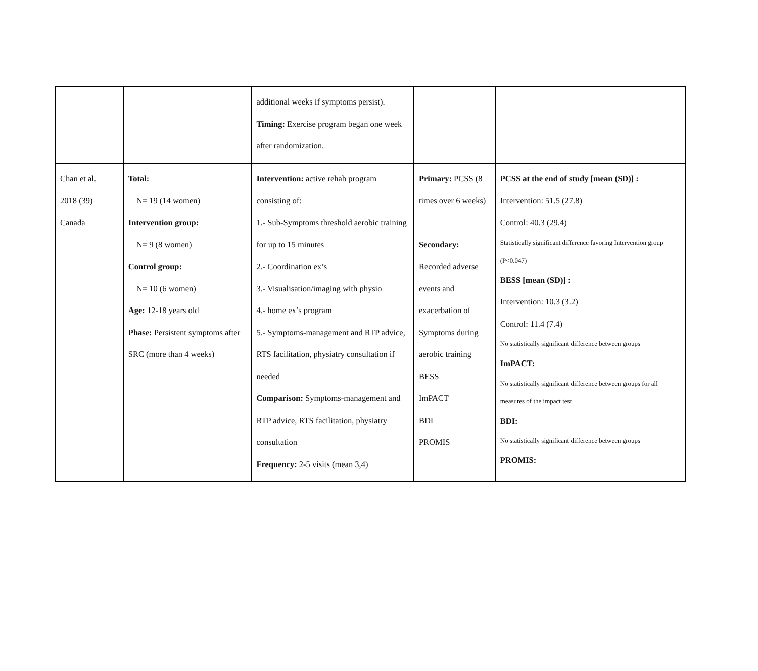| | | additional weeks if symptoms persist). Timing: Exercise program began one week after randomization. | | |
| Chan et al. 2018 (39) Canada | Total: N= 19 (14 women) Intervention group: N= 9 (8 women) Control group: N= 10 (6 women) Age: 12-18 years old Phase: Persistent symptoms after SRC (more than 4 weeks) | Intervention: active rehab program consisting of: 1.- Sub-Symptoms threshold aerobic training for up to 15 minutes 2.- Coordination ex’s 3.- Visualisation/imaging with physio 4.- home ex’s program 5.- Symptoms-management and RTP advice, RTS facilitation, physiatry consultation if needed Comparison: Symptoms-management and RTP advice, RTS facilitation, physiatry consultation Frequency: 2-5 visits (mean 3,4) | Primary: PCSS (8 times over 6 weeks) Secondary: Recorded adverse events and exacerbation of Symptoms during aerobic training BESS ImPACT BDI PROMIS | PCSS at the end of study [mean (SD)] : Intervention: 51.5 (27.8) Control: 40.3 (29.4) Statistically significant difference favoring Intervention group (P<0.047) BESS [mean (SD)] : Intervention: 10.3 (3.2) Control: 11.4 (7.4) No statistically significant difference between groups ImPACT: No statistically significant difference between groups for all measures of the impact test BDI: No statistically significant difference between groups PROMIS: |